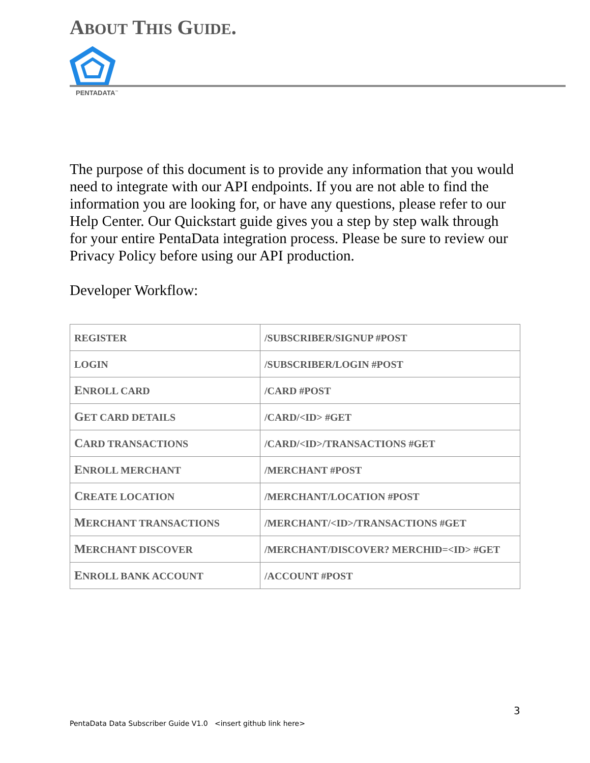ABOUT THIS GUIDE.
PENTADATA<sup>™</sup>
The purpose of this document is to provide any information that you would need to integrate with our API endpoints. If you are not able to find the information you are looking for, or have any questions, please refer to our Help Center. Our Quickstart guide gives you a step by step walk through for your entire PentaData integration process. Please be sure to review our Privacy Policy before using our API production.
Developer Workflow:
| REGISTER | /SUBSCRIBER/SIGNUP #POST |
| LOGIN | /SUBSCRIBER/LOGIN #POST |
| E NROLL CARD | /CARD #POST |
| G ET CARD DETAILS | /CARD/<ID> #GET |
| C ARD TRANSACTIONS | /CARD/<ID>/TRANSACTIONS #GET |
| E NROLL MERCHANT | /MERCHANT #POST |
| C REATE LOCATION | /MERCHANT/LOCATION #POST |
| M ERCHANT TRANSACTIONS | /MERCHANT/<ID>/TRANSACTIONS #GET |
| M ERCHANT DISCOVER | /MERCHANT/DISCOVER? MERCHID=<ID> #GET |
| E NROLL BANK ACCOUNT | /ACCOUNT #POST |
3
PentaData Data Subscriber Guide V1.0 <insert github link here>